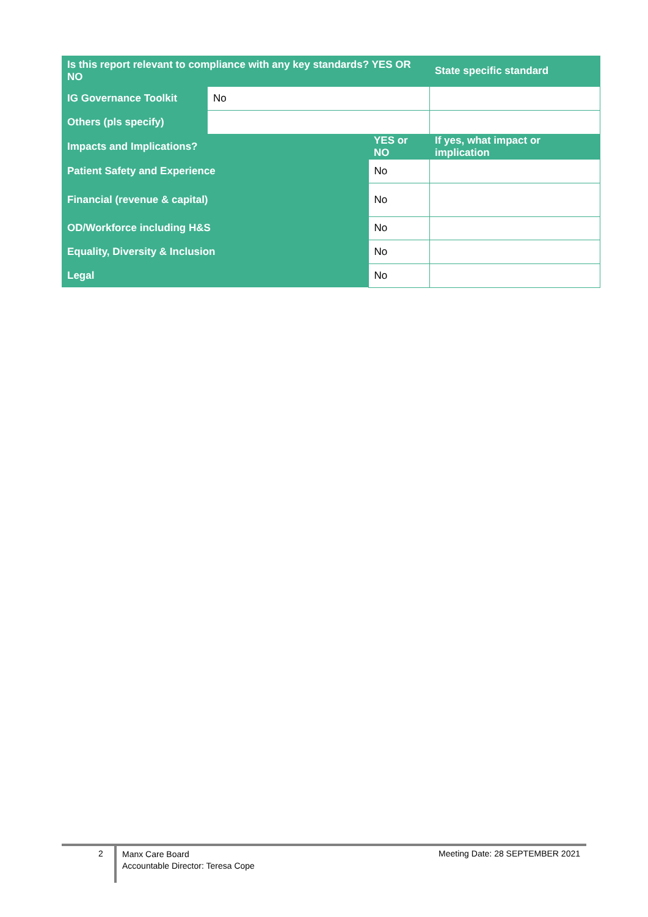| Is this report relevant to compliance with any key standards? YES OR NO | | | State specific standard |
| --- | --- | --- | --- |
| IG Governance Toolkit | No | | |
| Others (pls specify) | | | |
| Impacts and Implications? | | YES or NO | If yes, what impact or implication |
| Patient Safety and Experience | | No | |
| Financial (revenue & capital) | | No | |
| OD/Workforce including H&S | | No | |
| Equality, Diversity & Inclusion | | No | |
| Legal | | No | |
2
Manx Care Board
Accountable Director: Teresa Cope
Meeting Date: 28 SEPTEMBER 2021